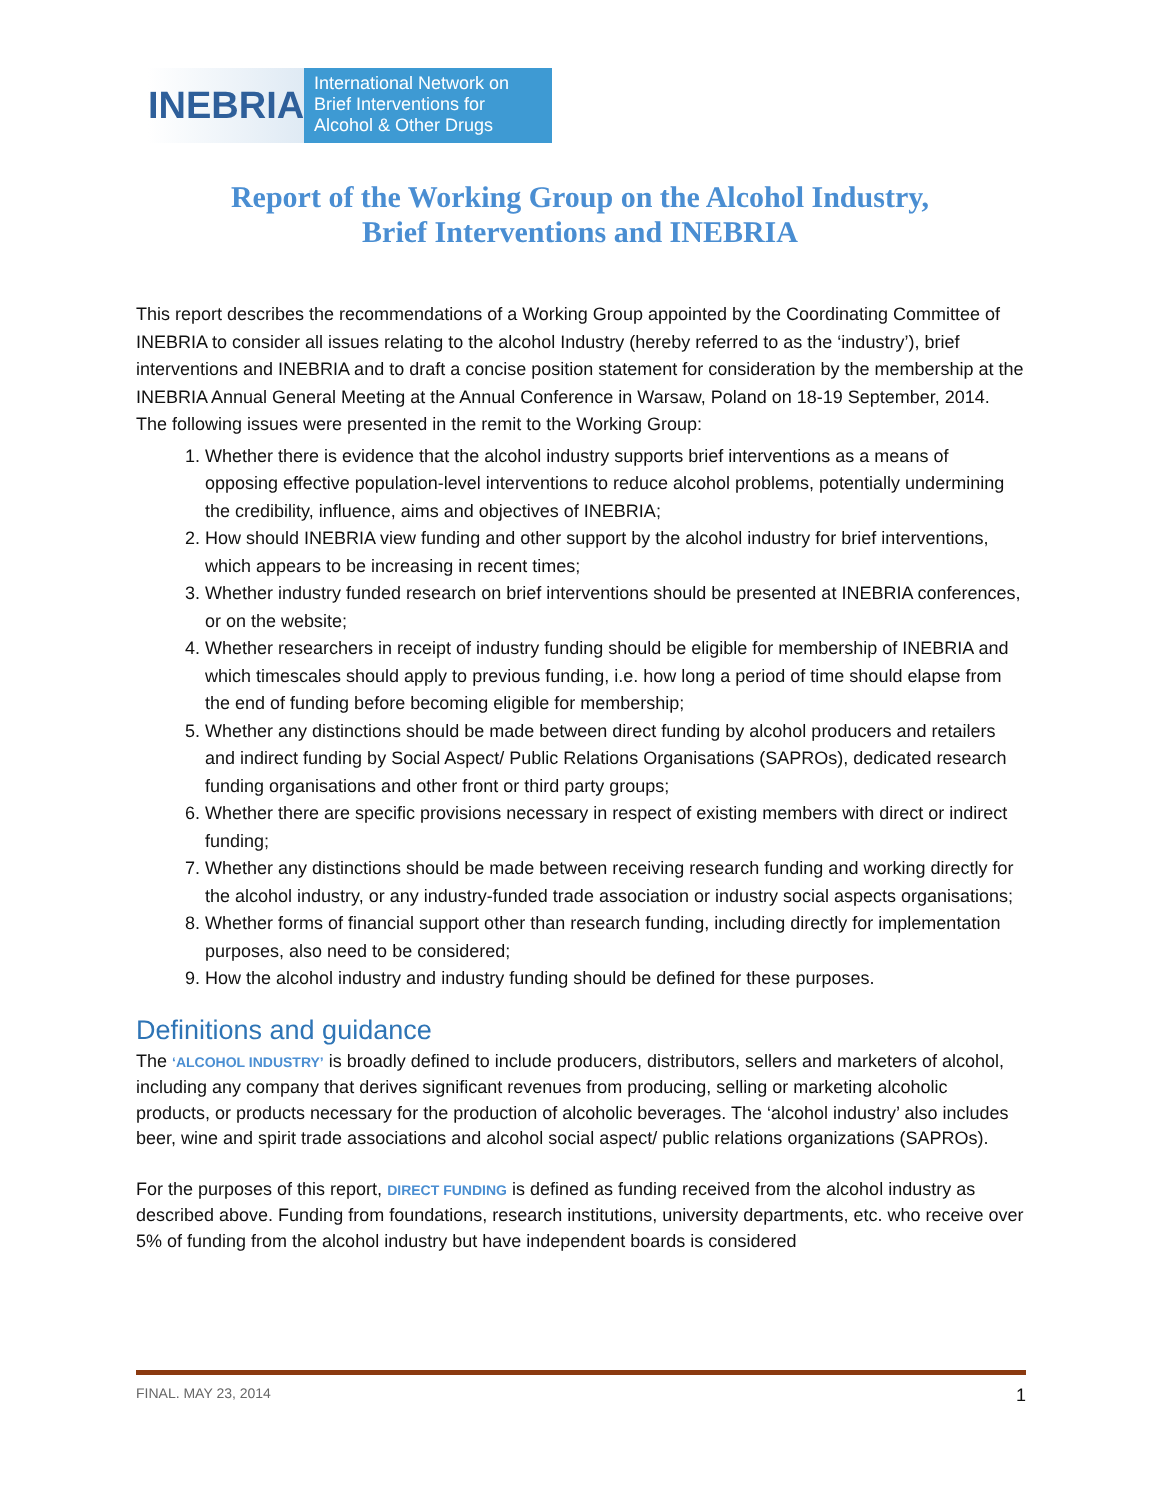INEBRIA
International Network on Brief Interventions for Alcohol & Other Drugs
Report of the Working Group on the Alcohol Industry,
Brief Interventions and INEBRIA
This report describes the recommendations of a Working Group appointed by the Coordinating Committee of INEBRIA to consider all issues relating to the alcohol Industry (hereby referred to as the ‘industry’), brief interventions and INEBRIA and to draft a concise position statement for consideration by the membership at the INEBRIA Annual General Meeting at the Annual Conference in Warsaw, Poland on 18-19 September, 2014. The following issues were presented in the remit to the Working Group:
1. Whether there is evidence that the alcohol industry supports brief interventions as a means of opposing effective population-level interventions to reduce alcohol problems, potentially undermining the credibility, influence, aims and objectives of INEBRIA;
2. How should INEBRIA view funding and other support by the alcohol industry for brief interventions, which appears to be increasing in recent times;
3. Whether industry funded research on brief interventions should be presented at INEBRIA conferences, or on the website;
4. Whether researchers in receipt of industry funding should be eligible for membership of INEBRIA and which timescales should apply to previous funding, i.e. how long a period of time should elapse from the end of funding before becoming eligible for membership;
5. Whether any distinctions should be made between direct funding by alcohol producers and retailers and indirect funding by Social Aspect/ Public Relations Organisations (SAPROs), dedicated research funding organisations and other front or third party groups;
6. Whether there are specific provisions necessary in respect of existing members with direct or indirect funding;
7. Whether any distinctions should be made between receiving research funding and working directly for the alcohol industry, or any industry-funded trade association or industry social aspects organisations;
8. Whether forms of financial support other than research funding, including directly for implementation purposes, also need to be considered;
9. How the alcohol industry and industry funding should be defined for these purposes.
Definitions and guidance
The ‘ALCOHOL INDUSTRY’ is broadly defined to include producers, distributors, sellers and marketers of alcohol, including any company that derives significant revenues from producing, selling or marketing alcoholic products, or products necessary for the production of alcoholic beverages. The ‘alcohol industry’ also includes beer, wine and spirit trade associations and alcohol social aspect/ public relations organizations (SAPROs).
For the purposes of this report, DIRECT FUNDING is defined as funding received from the alcohol industry as described above. Funding from foundations, research institutions, university departments, etc. who receive over 5% of funding from the alcohol industry but have independent boards is considered
FINAL. MAY 23, 2014 1